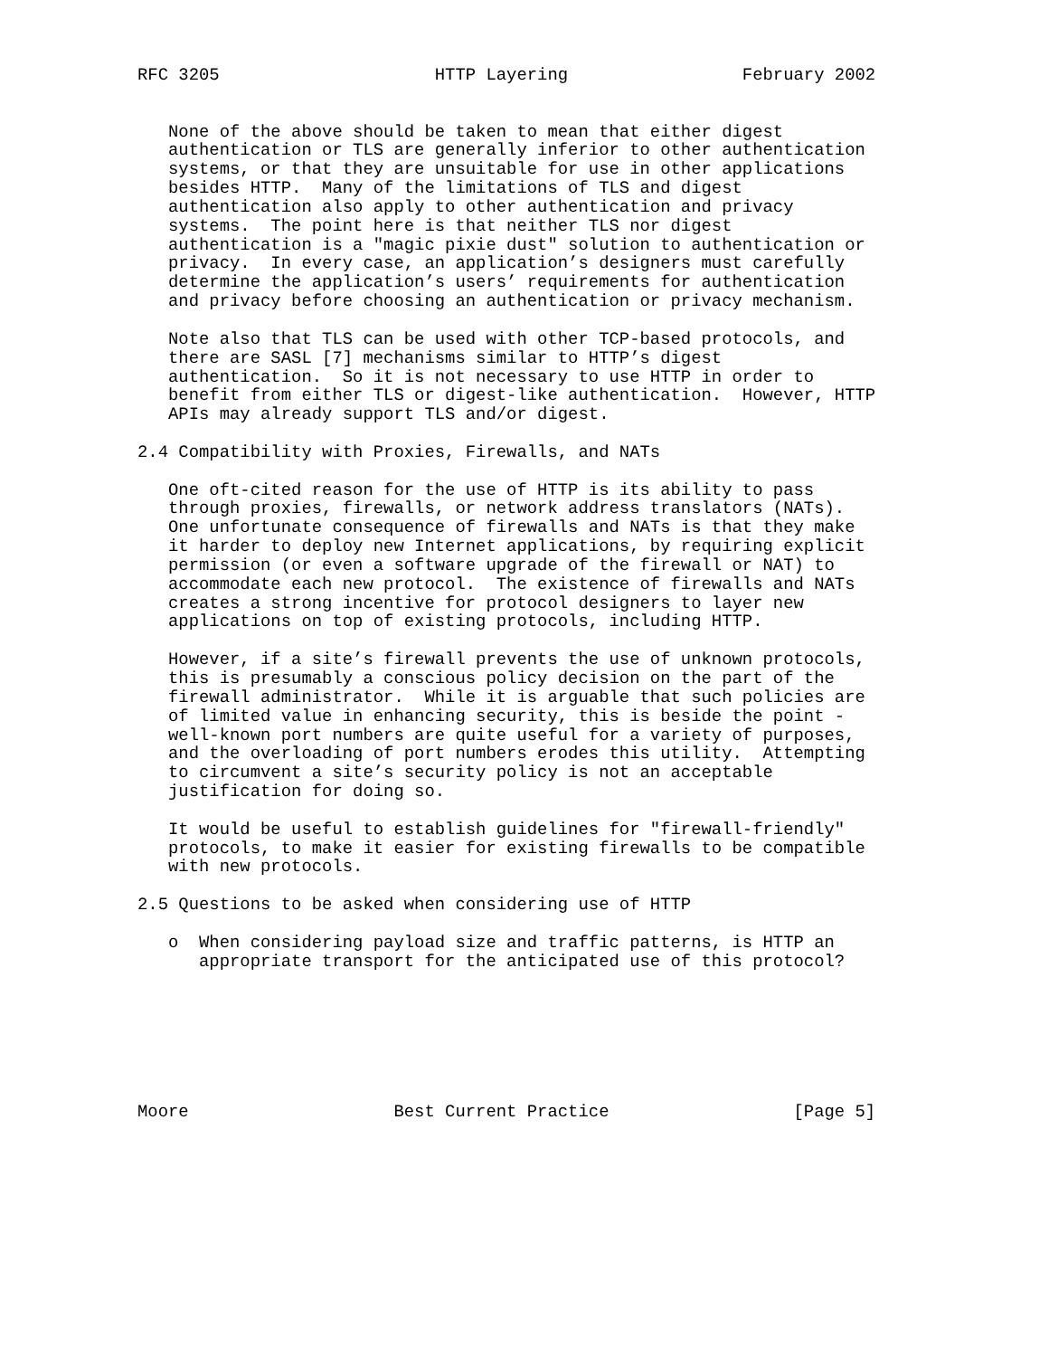RFC 3205                     HTTP Layering                 February 2002


   None of the above should be taken to mean that either digest
   authentication or TLS are generally inferior to other authentication
   systems, or that they are unsuitable for use in other applications
   besides HTTP.  Many of the limitations of TLS and digest
   authentication also apply to other authentication and privacy
   systems.  The point here is that neither TLS nor digest
   authentication is a "magic pixie dust" solution to authentication or
   privacy.  In every case, an application’s designers must carefully
   determine the application’s users’ requirements for authentication
   and privacy before choosing an authentication or privacy mechanism.

   Note also that TLS can be used with other TCP-based protocols, and
   there are SASL [7] mechanisms similar to HTTP’s digest
   authentication.  So it is not necessary to use HTTP in order to
   benefit from either TLS or digest-like authentication.  However, HTTP
   APIs may already support TLS and/or digest.

2.4 Compatibility with Proxies, Firewalls, and NATs

   One oft-cited reason for the use of HTTP is its ability to pass
   through proxies, firewalls, or network address translators (NATs).
   One unfortunate consequence of firewalls and NATs is that they make
   it harder to deploy new Internet applications, by requiring explicit
   permission (or even a software upgrade of the firewall or NAT) to
   accommodate each new protocol.  The existence of firewalls and NATs
   creates a strong incentive for protocol designers to layer new
   applications on top of existing protocols, including HTTP.

   However, if a site’s firewall prevents the use of unknown protocols,
   this is presumably a conscious policy decision on the part of the
   firewall administrator.  While it is arguable that such policies are
   of limited value in enhancing security, this is beside the point -
   well-known port numbers are quite useful for a variety of purposes,
   and the overloading of port numbers erodes this utility.  Attempting
   to circumvent a site’s security policy is not an acceptable
   justification for doing so.

   It would be useful to establish guidelines for "firewall-friendly"
   protocols, to make it easier for existing firewalls to be compatible
   with new protocols.

2.5 Questions to be asked when considering use of HTTP

   o  When considering payload size and traffic patterns, is HTTP an
      appropriate transport for the anticipated use of this protocol?







Moore                    Best Current Practice                  [Page 5]